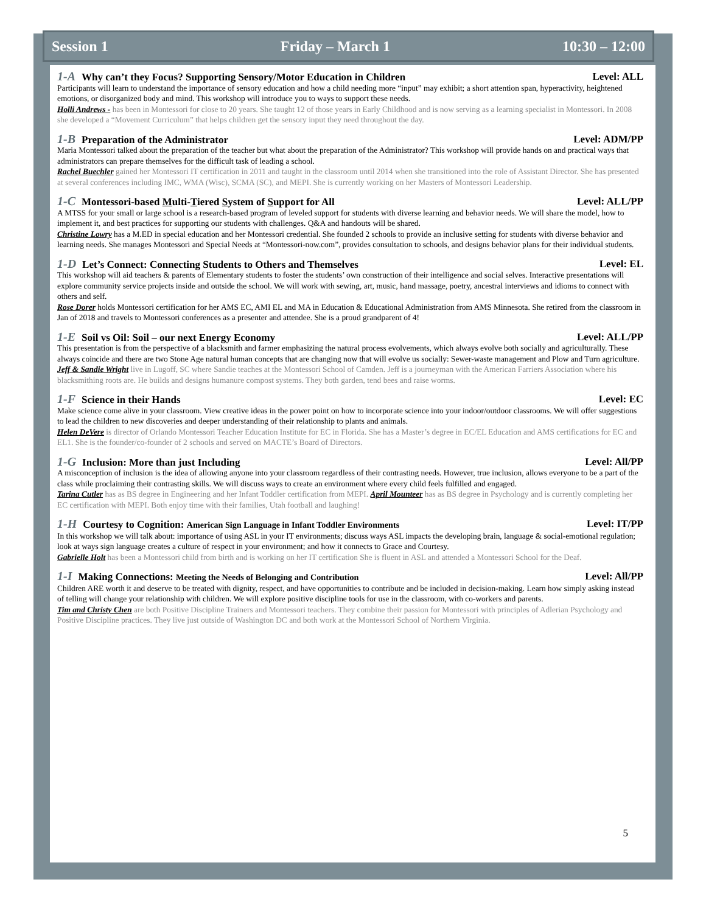Session 1 Friday – March 1 10:30 – 12:00
1-A Why can’t they Focus? Supporting Sensory/Motor Education in Children Level: ALL
Participants will learn to understand the importance of sensory education and how a child needing more “input” may exhibit; a short attention span, hyperactivity, heightened emotions, or disorganized body and mind. This workshop will introduce you to ways to support these needs.
Holli Andrews - has been in Montessori for close to 20 years. She taught 12 of those years in Early Childhood and is now serving as a learning specialist in Montessori. In 2008 she developed a “Movement Curriculum” that helps children get the sensory input they need throughout the day.
1-B Preparation of the Administrator Level: ADM/PP
Maria Montessori talked about the preparation of the teacher but what about the preparation of the Administrator? This workshop will provide hands on and practical ways that administrators can prepare themselves for the difficult task of leading a school.
Rachel Buechler gained her Montessori IT certification in 2011 and taught in the classroom until 2014 when she transitioned into the role of Assistant Director. She has presented at several conferences including IMC, WMA (Wisc), SCMA (SC), and MEPI. She is currently working on her Masters of Montessori Leadership.
1-C Montessori-based Multi-Tiered System of Support for All Level: ALL/PP
A MTSS for your small or large school is a research-based program of leveled support for students with diverse learning and behavior needs. We will share the model, how to implement it, and best practices for supporting our students with challenges. Q&A and handouts will be shared.
Christine Lowry has a M.ED in special education and her Montessori credential. She founded 2 schools to provide an inclusive setting for students with diverse behavior and learning needs. She manages Montessori and Special Needs at “Montessori-now.com”, provides consultation to schools, and designs behavior plans for their individual students.
1-D Let’s Connect: Connecting Students to Others and Themselves Level: EL
This workshop will aid teachers & parents of Elementary students to foster the students’ own construction of their intelligence and social selves. Interactive presentations will explore community service projects inside and outside the school. We will work with sewing, art, music, hand massage, poetry, ancestral interviews and idioms to connect with others and self.
Rose Dorer holds Montessori certification for her AMS EC, AMI EL and MA in Education & Educational Administration from AMS Minnesota. She retired from the classroom in Jan of 2018 and travels to Montessori conferences as a presenter and attendee. She is a proud grandparent of 4!
1-E Soil vs Oil: Soil – our next Energy Economy Level: ALL/PP
This presentation is from the perspective of a blacksmith and farmer emphasizing the natural process evolvements, which always evolve both socially and agriculturally. These always coincide and there are two Stone Age natural human concepts that are changing now that will evolve us socially: Sewer-waste management and Plow and Turn agriculture.
Jeff & Sandie Wright live in Lugoff, SC where Sandie teaches at the Montessori School of Camden. Jeff is a journeyman with the American Farriers Association where his blacksmithing roots are. He builds and designs humanure compost systems. They both garden, tend bees and raise worms.
1-F Science in their Hands Level: EC
Make science come alive in your classroom. View creative ideas in the power point on how to incorporate science into your indoor/outdoor classrooms. We will offer suggestions to lead the children to new discoveries and deeper understanding of their relationship to plants and animals.
Helen DeVere is director of Orlando Montessori Teacher Education Institute for EC in Florida. She has a Master’s degree in EC/EL Education and AMS certifications for EC and EL1. She is the founder/co-founder of 2 schools and served on MACTE’s Board of Directors.
1-G Inclusion: More than just Including Level: All/PP
A misconception of inclusion is the idea of allowing anyone into your classroom regardless of their contrasting needs. However, true inclusion, allows everyone to be a part of the class while proclaiming their contrasting skills. We will discuss ways to create an environment where every child feels fulfilled and engaged.
Tarina Cutler has as BS degree in Engineering and her Infant Toddler certification from MEPI. April Mounteer has as BS degree in Psychology and is currently completing her EC certification with MEPI. Both enjoy time with their families, Utah football and laughing!
1-H Courtesy to Cognition: American Sign Language in Infant Toddler Environments Level: IT/PP
In this workshop we will talk about: importance of using ASL in your IT environments; discuss ways ASL impacts the developing brain, language & social-emotional regulation; look at ways sign language creates a culture of respect in your environment; and how it connects to Grace and Courtesy.
Gabrielle Holt has been a Montessori child from birth and is working on her IT certification She is fluent in ASL and attended a Montessori School for the Deaf.
1-I Making Connections: Meeting the Needs of Belonging and Contribution Level: All/PP
Children ARE worth it and deserve to be treated with dignity, respect, and have opportunities to contribute and be included in decision-making. Learn how simply asking instead of telling will change your relationship with children. We will explore positive discipline tools for use in the classroom, with co-workers and parents.
Tim and Christy Chen are both Positive Discipline Trainers and Montessori teachers. They combine their passion for Montessori with principles of Adlerian Psychology and Positive Discipline practices. They live just outside of Washington DC and both work at the Montessori School of Northern Virginia.
5